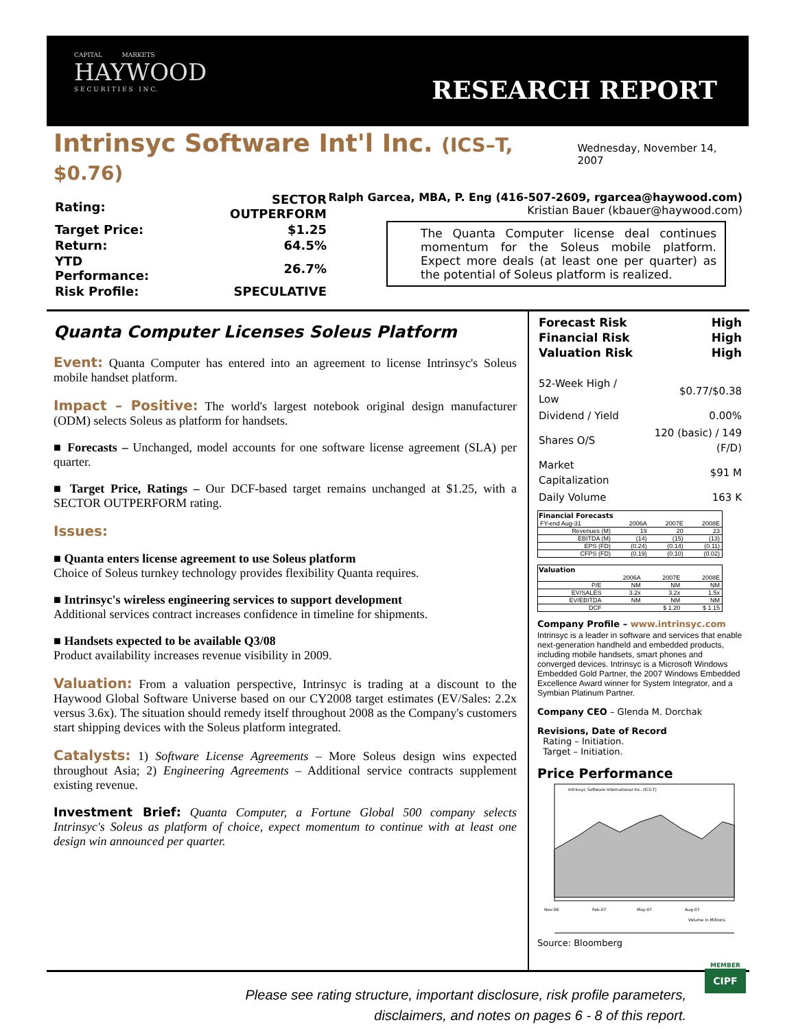CAPITAL MARKETS
HAYWOOD
S E C U R I T I E S I N C.
RESEARCH REPORT
Intrinsyc Software Int'l Inc. (ICS–T, $0.76)
Wednesday, November 14, 2007
| Rating: | SECTOR OUTPERFORM |
| Target Price: | $1.25 |
| Return: | 64.5% |
| YTD Performance: | 26.7% |
| Risk Profile: | SPECULATIVE |
Ralph Garcea, MBA, P. Eng (416-507-2609, rgarcea@haywood.com)
Kristian Bauer (kbauer@haywood.com)
The Quanta Computer license deal continues momentum for the Soleus mobile platform. Expect more deals (at least one per quarter) as the potential of Soleus platform is realized.
Quanta Computer Licenses Soleus Platform
Event: Quanta Computer has entered into an agreement to license Intrinsyc's Soleus mobile handset platform.
Impact – Positive: The world's largest notebook original design manufacturer (ODM) selects Soleus as platform for handsets.
■ Forecasts – Unchanged, model accounts for one software license agreement (SLA) per quarter.
■ Target Price, Ratings – Our DCF-based target remains unchanged at $1.25, with a SECTOR OUTPERFORM rating.
Issues:
■ Quanta enters license agreement to use Soleus platform
Choice of Soleus turnkey technology provides flexibility Quanta requires.
■ Intrinsyc's wireless engineering services to support development
Additional services contract increases confidence in timeline for shipments.
■ Handsets expected to be available Q3/08
Product availability increases revenue visibility in 2009.
Valuation: From a valuation perspective, Intrinsyc is trading at a discount to the Haywood Global Software Universe based on our CY2008 target estimates (EV/Sales: 2.2x versus 3.6x). The situation should remedy itself throughout 2008 as the Company's customers start shipping devices with the Soleus platform integrated.
Catalysts: 1) Software License Agreements – More Soleus design wins expected throughout Asia; 2) Engineering Agreements – Additional service contracts supplement existing revenue.
Investment Brief: Quanta Computer, a Fortune Global 500 company selects Intrinsyc's Soleus as platform of choice, expect momentum to continue with at least one design win announced per quarter.
| Forecast Risk | High |
| Financial Risk | High |
| Valuation Risk | High |
| 52-Week High / Low | $0.77/$0.38 |
| Dividend / Yield | 0.00% |
| Shares O/S | 120 (basic) / 149 (F/D) |
| Market Capitalization | $91 M |
| Daily Volume | 163 K |
| Financial Forecasts | | | |
| --- | --- | --- | --- |
| FY-end Aug-31 | 2006A | 2007E | 2008E |
| Revenues (M) | 19 | 20 | 23 |
| EBITDA (M) | (14) | (15) | (13) |
| EPS (FD) | (0.24) | (0.14) | (0.11) |
| CFPS (FD) | (0.19) | (0.10) | (0.02) |
| Valuation | | | |
| --- | --- | --- | --- |
| | 2006A | 2007E | 2008E |
| P/E | NM | NM | NM |
| EV/SALES | 3.2x | 3.2x | 1.5x |
| EV/EBITDA | NM | NM | NM |
| DCF | | $ 1.20 | $ 1.15 |
Company Profile – www.intrinsyc.com
Intrinsyc is a leader in software and services that enable next-generation handheld and embedded products, including mobile handsets, smart phones and converged devices. Intrinsyc is a Microsoft Windows Embedded Gold Partner, the 2007 Windows Embedded Excellence Award winner for System Integrator, and a Symbian Platinum Partner.
Company CEO – Glenda M. Dorchak
Revisions, Date of Record
Rating – Initiation.
Target – Initiation.
Price Performance
Intrinsyc Software International Inc. (ICS-T)
Nov-06
Feb-07
May-07
Aug-07
Volume in Millions
Source: Bloomberg
Please see rating structure, important disclosure, risk profile parameters,
disclaimers, and notes on pages 6 - 8 of this report.
MEMBER
CIPF